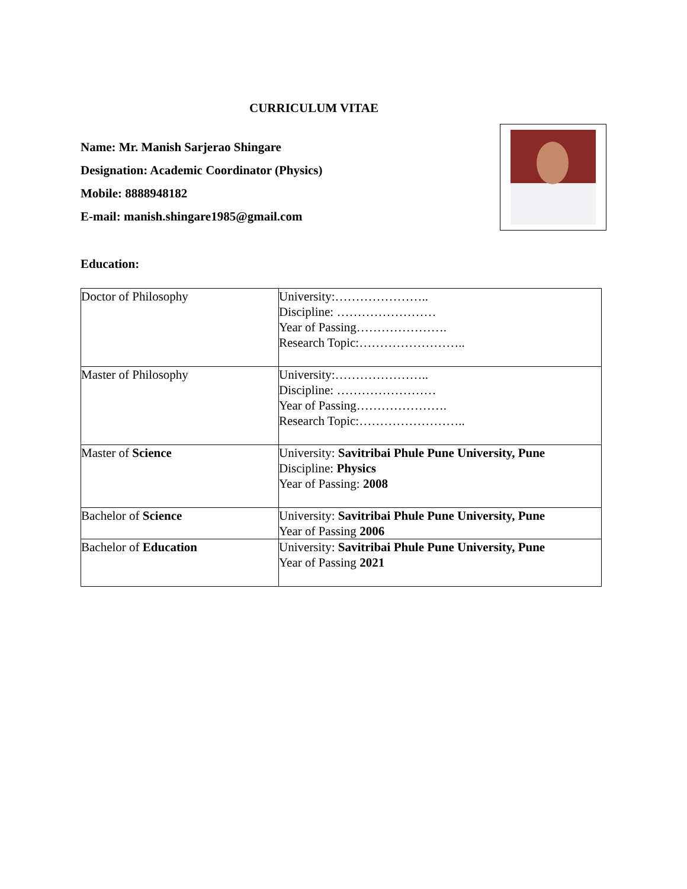CURRICULUM VITAE
Name: Mr. Manish Sarjerao Shingare
Designation: Academic Coordinator (Physics)
Mobile: 8888948182
E-mail: manish.shingare1985@gmail.com
Education:
| Doctor of Philosophy | University:………………….. Discipline: …………………… Year of Passing…………………. Research Topic:…………………….. |
| Master of Philosophy | University:………………….. Discipline: …………………… Year of Passing…………………. Research Topic:…………………….. |
| Master of Science | University: Savitribai Phule Pune University, Pune Discipline: Physics Year of Passing: 2008 |
| Bachelor of Science | University: Savitribai Phule Pune University, Pune Year of Passing 2006 |
| Bachelor of Education | University: Savitribai Phule Pune University, Pune Year of Passing 2021 |